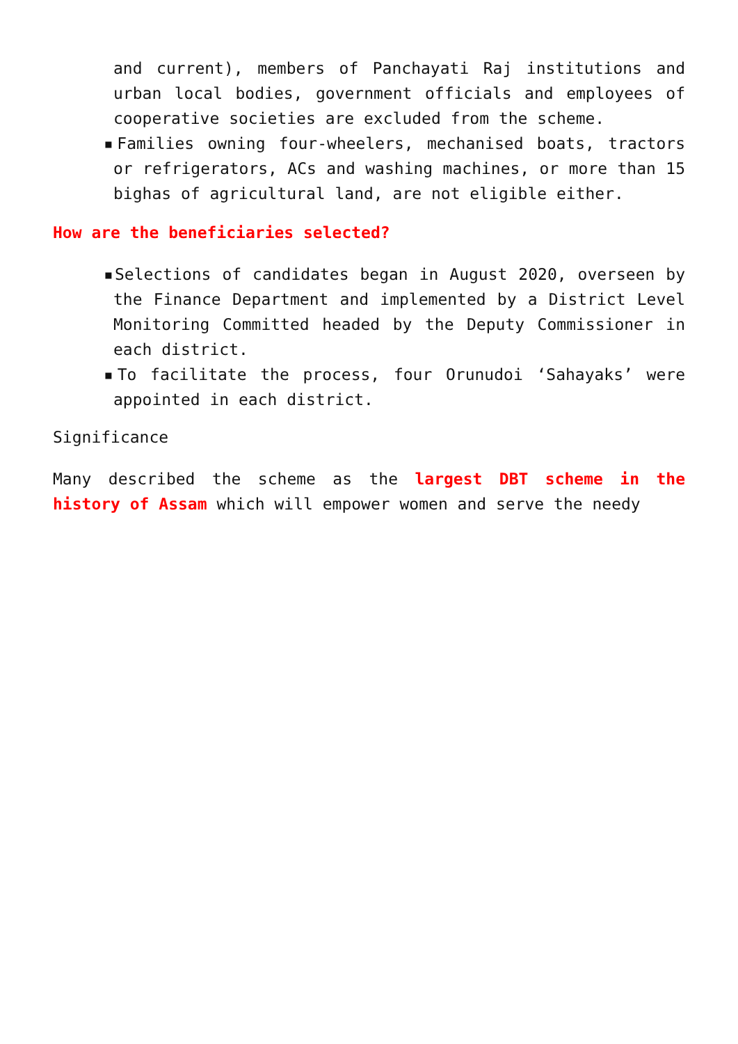and current), members of Panchayati Raj institutions and urban local bodies, government officials and employees of cooperative societies are excluded from the scheme.
▪Families owning four-wheelers, mechanised boats, tractors or refrigerators, ACs and washing machines, or more than 15 bighas of agricultural land, are not eligible either.
How are the beneficiaries selected?
▪Selections of candidates began in August 2020, overseen by the Finance Department and implemented by a District Level Monitoring Committed headed by the Deputy Commissioner in each district.
▪To facilitate the process, four Orunudoi ‘Sahayaks’ were appointed in each district.
Significance
Many described the scheme as the largest DBT scheme in the history of Assam which will empower women and serve the needy